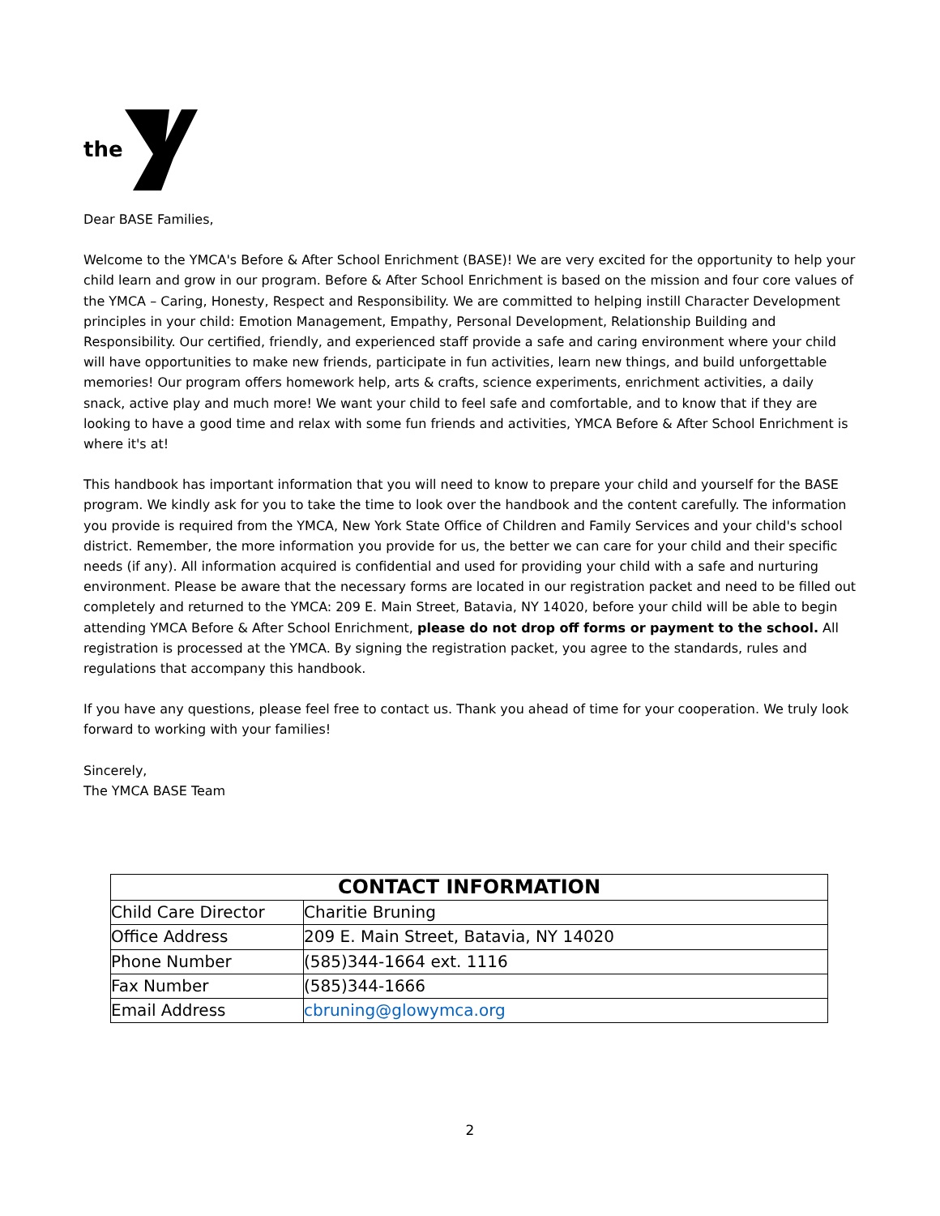the
Dear BASE Families,
Welcome to the YMCA's Before & After School Enrichment (BASE)! We are very excited for the opportunity to help your child learn and grow in our program. Before & After School Enrichment is based on the mission and four core values of the YMCA – Caring, Honesty, Respect and Responsibility. We are committed to helping instill Character Development principles in your child: Emotion Management, Empathy, Personal Development, Relationship Building and Responsibility. Our certified, friendly, and experienced staff provide a safe and caring environment where your child will have opportunities to make new friends, participate in fun activities, learn new things, and build unforgettable memories! Our program offers homework help, arts & crafts, science experiments, enrichment activities, a daily snack, active play and much more! We want your child to feel safe and comfortable, and to know that if they are looking to have a good time and relax with some fun friends and activities, YMCA Before & After School Enrichment is where it's at!
This handbook has important information that you will need to know to prepare your child and yourself for the BASE program. We kindly ask for you to take the time to look over the handbook and the content carefully. The information you provide is required from the YMCA, New York State Office of Children and Family Services and your child's school district. Remember, the more information you provide for us, the better we can care for your child and their specific needs (if any). All information acquired is confidential and used for providing your child with a safe and nurturing environment. Please be aware that the necessary forms are located in our registration packet and need to be filled out completely and returned to the YMCA: 209 E. Main Street, Batavia, NY 14020, before your child will be able to begin attending YMCA Before & After School Enrichment, please do not drop off forms or payment to the school. All registration is processed at the YMCA. By signing the registration packet, you agree to the standards, rules and regulations that accompany this handbook.
If you have any questions, please feel free to contact us. Thank you ahead of time for your cooperation. We truly look forward to working with your families!
Sincerely,
The YMCA BASE Team
| CONTACT INFORMATION | |
| --- | --- |
| Child Care Director | Charitie Bruning |
| Office Address | 209 E. Main Street, Batavia, NY 14020 |
| Phone Number | (585)344-1664 ext. 1116 |
| Fax Number | (585)344-1666 |
| Email Address | cbruning@glowymca.org |
2